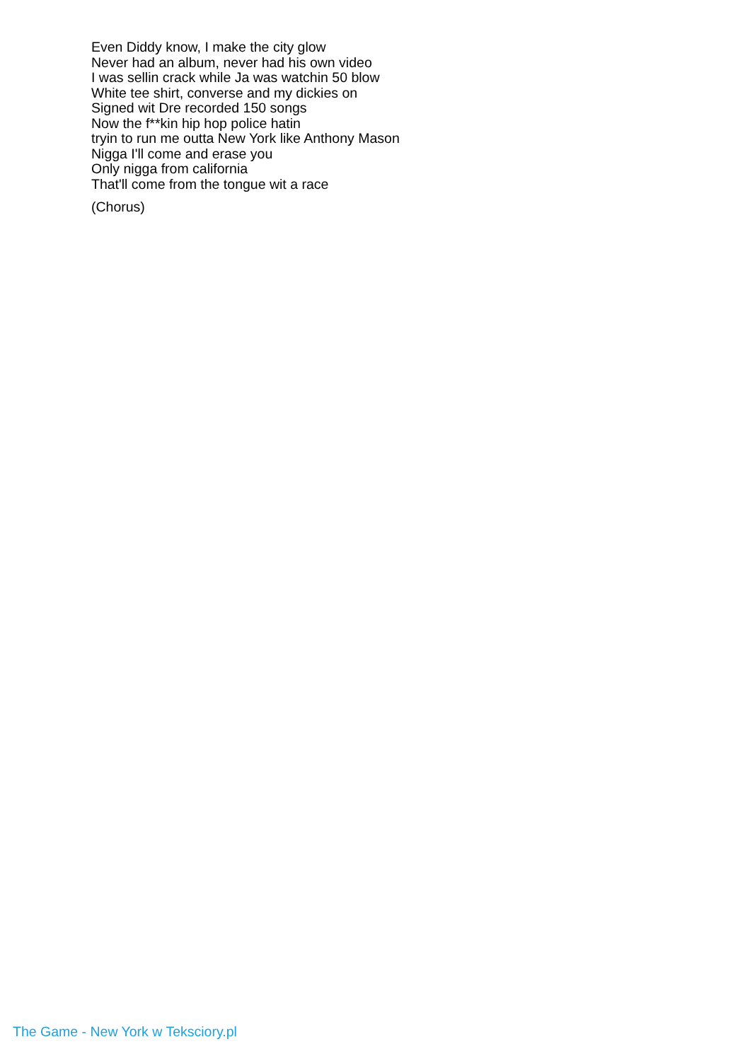Even Diddy know, I make the city glow
Never had an album, never had his own video
I was sellin crack while Ja was watchin 50 blow
White tee shirt, converse and my dickies on
Signed wit Dre recorded 150 songs
Now the f**kin hip hop police hatin
tryin to run me outta New York like Anthony Mason
Nigga I'll come and erase you
Only nigga from california
That'll come from the tongue wit a race
(Chorus)
The Game - New York w Teksciory.pl